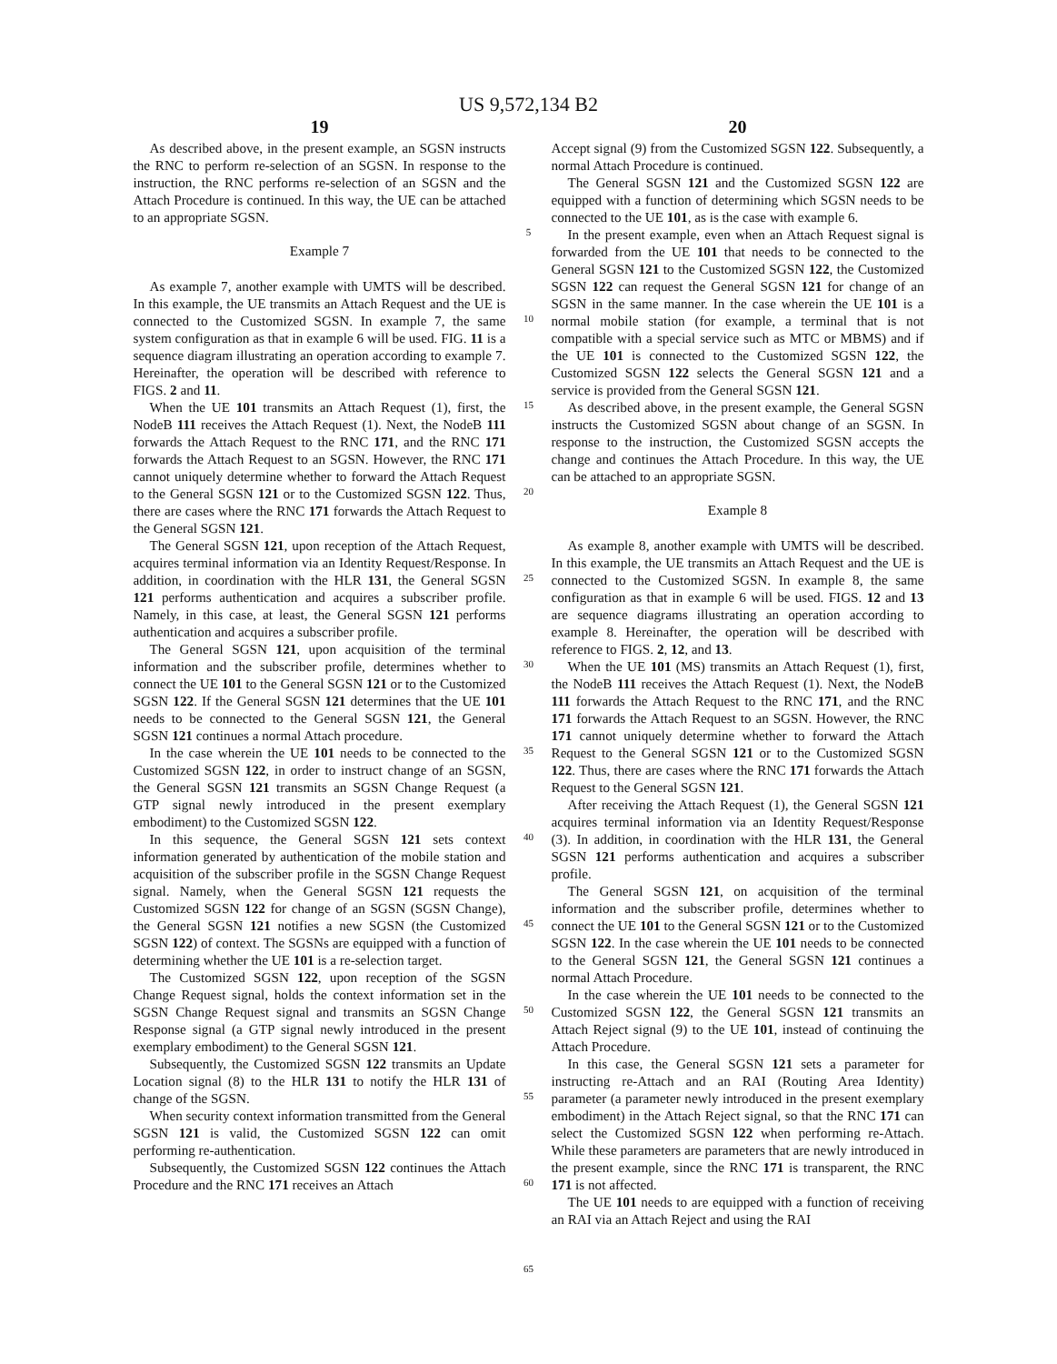US 9,572,134 B2
19
As described above, in the present example, an SGSN instructs the RNC to perform re-selection of an SGSN. In response to the instruction, the RNC performs re-selection of an SGSN and the Attach Procedure is continued. In this way, the UE can be attached to an appropriate SGSN.
Example 7
As example 7, another example with UMTS will be described. In this example, the UE transmits an Attach Request and the UE is connected to the Customized SGSN. In example 7, the same system configuration as that in example 6 will be used. FIG. 11 is a sequence diagram illustrating an operation according to example 7. Hereinafter, the operation will be described with reference to FIGS. 2 and 11.
When the UE 101 transmits an Attach Request (1), first, the NodeB 111 receives the Attach Request (1). Next, the NodeB 111 forwards the Attach Request to the RNC 171, and the RNC 171 forwards the Attach Request to an SGSN. However, the RNC 171 cannot uniquely determine whether to forward the Attach Request to the General SGSN 121 or to the Customized SGSN 122. Thus, there are cases where the RNC 171 forwards the Attach Request to the General SGSN 121.
The General SGSN 121, upon reception of the Attach Request, acquires terminal information via an Identity Request/Response. In addition, in coordination with the HLR 131, the General SGSN 121 performs authentication and acquires a subscriber profile. Namely, in this case, at least, the General SGSN 121 performs authentication and acquires a subscriber profile.
The General SGSN 121, upon acquisition of the terminal information and the subscriber profile, determines whether to connect the UE 101 to the General SGSN 121 or to the Customized SGSN 122. If the General SGSN 121 determines that the UE 101 needs to be connected to the General SGSN 121, the General SGSN 121 continues a normal Attach procedure.
In the case wherein the UE 101 needs to be connected to the Customized SGSN 122, in order to instruct change of an SGSN, the General SGSN 121 transmits an SGSN Change Request (a GTP signal newly introduced in the present exemplary embodiment) to the Customized SGSN 122.
In this sequence, the General SGSN 121 sets context information generated by authentication of the mobile station and acquisition of the subscriber profile in the SGSN Change Request signal. Namely, when the General SGSN 121 requests the Customized SGSN 122 for change of an SGSN (SGSN Change), the General SGSN 121 notifies a new SGSN (the Customized SGSN 122) of context. The SGSNs are equipped with a function of determining whether the UE 101 is a re-selection target.
The Customized SGSN 122, upon reception of the SGSN Change Request signal, holds the context information set in the SGSN Change Request signal and transmits an SGSN Change Response signal (a GTP signal newly introduced in the present exemplary embodiment) to the General SGSN 121.
Subsequently, the Customized SGSN 122 transmits an Update Location signal (8) to the HLR 131 to notify the HLR 131 of change of the SGSN.
When security context information transmitted from the General SGSN 121 is valid, the Customized SGSN 122 can omit performing re-authentication.
Subsequently, the Customized SGSN 122 continues the Attach Procedure and the RNC 171 receives an Attach
5
10
15
20
25
30
35
40
45
50
55
60
65
20
Accept signal (9) from the Customized SGSN 122. Subsequently, a normal Attach Procedure is continued.
The General SGSN 121 and the Customized SGSN 122 are equipped with a function of determining which SGSN needs to be connected to the UE 101, as is the case with example 6.
In the present example, even when an Attach Request signal is forwarded from the UE 101 that needs to be connected to the General SGSN 121 to the Customized SGSN 122, the Customized SGSN 122 can request the General SGSN 121 for change of an SGSN in the same manner. In the case wherein the UE 101 is a normal mobile station (for example, a terminal that is not compatible with a special service such as MTC or MBMS) and if the UE 101 is connected to the Customized SGSN 122, the Customized SGSN 122 selects the General SGSN 121 and a service is provided from the General SGSN 121.
As described above, in the present example, the General SGSN instructs the Customized SGSN about change of an SGSN. In response to the instruction, the Customized SGSN accepts the change and continues the Attach Procedure. In this way, the UE can be attached to an appropriate SGSN.
Example 8
As example 8, another example with UMTS will be described. In this example, the UE transmits an Attach Request and the UE is connected to the Customized SGSN. In example 8, the same configuration as that in example 6 will be used. FIGS. 12 and 13 are sequence diagrams illustrating an operation according to example 8. Hereinafter, the operation will be described with reference to FIGS. 2, 12, and 13.
When the UE 101 (MS) transmits an Attach Request (1), first, the NodeB 111 receives the Attach Request (1). Next, the NodeB 111 forwards the Attach Request to the RNC 171, and the RNC 171 forwards the Attach Request to an SGSN. However, the RNC 171 cannot uniquely determine whether to forward the Attach Request to the General SGSN 121 or to the Customized SGSN 122. Thus, there are cases where the RNC 171 forwards the Attach Request to the General SGSN 121.
After receiving the Attach Request (1), the General SGSN 121 acquires terminal information via an Identity Request/Response (3). In addition, in coordination with the HLR 131, the General SGSN 121 performs authentication and acquires a subscriber profile.
The General SGSN 121, on acquisition of the terminal information and the subscriber profile, determines whether to connect the UE 101 to the General SGSN 121 or to the Customized SGSN 122. In the case wherein the UE 101 needs to be connected to the General SGSN 121, the General SGSN 121 continues a normal Attach Procedure.
In the case wherein the UE 101 needs to be connected to the Customized SGSN 122, the General SGSN 121 transmits an Attach Reject signal (9) to the UE 101, instead of continuing the Attach Procedure.
In this case, the General SGSN 121 sets a parameter for instructing re-Attach and an RAI (Routing Area Identity) parameter (a parameter newly introduced in the present exemplary embodiment) in the Attach Reject signal, so that the RNC 171 can select the Customized SGSN 122 when performing re-Attach. While these parameters are parameters that are newly introduced in the present example, since the RNC 171 is transparent, the RNC 171 is not affected.
The UE 101 needs to are equipped with a function of receiving an RAI via an Attach Reject and using the RAI